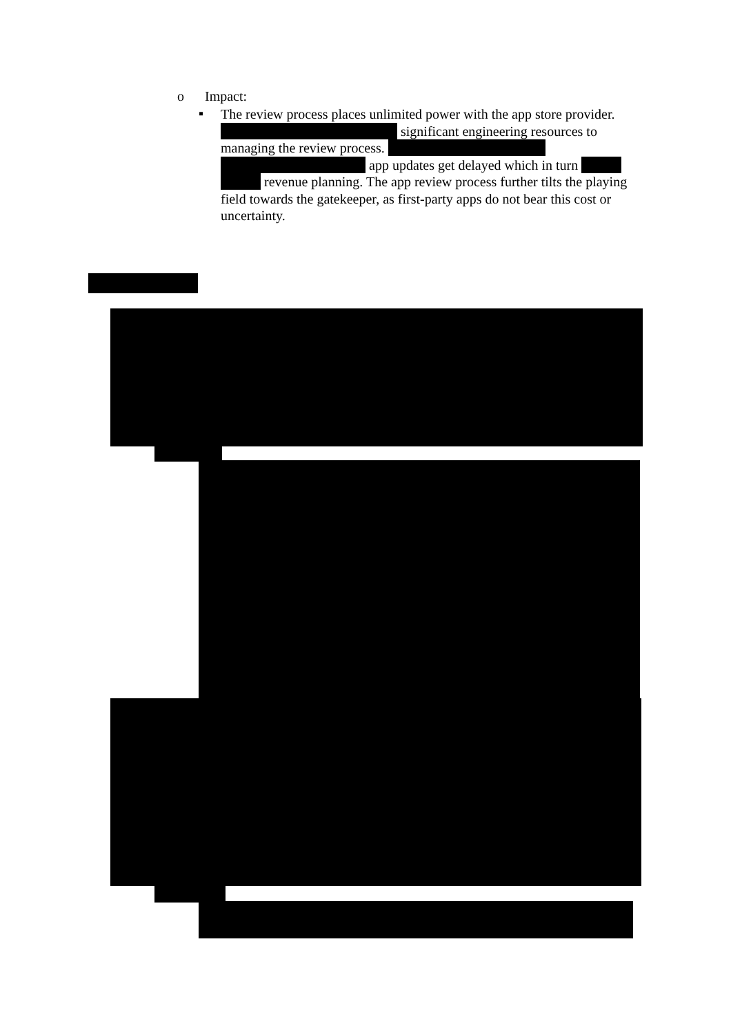o Impact:
▪
The review process places unlimited power with the app store provider. significant engineering resources to managing the review process. app updates get delayed which in turn revenue planning. The app review process further tilts the playing field towards the gatekeeper, as first-party apps do not bear this cost or uncertainty.